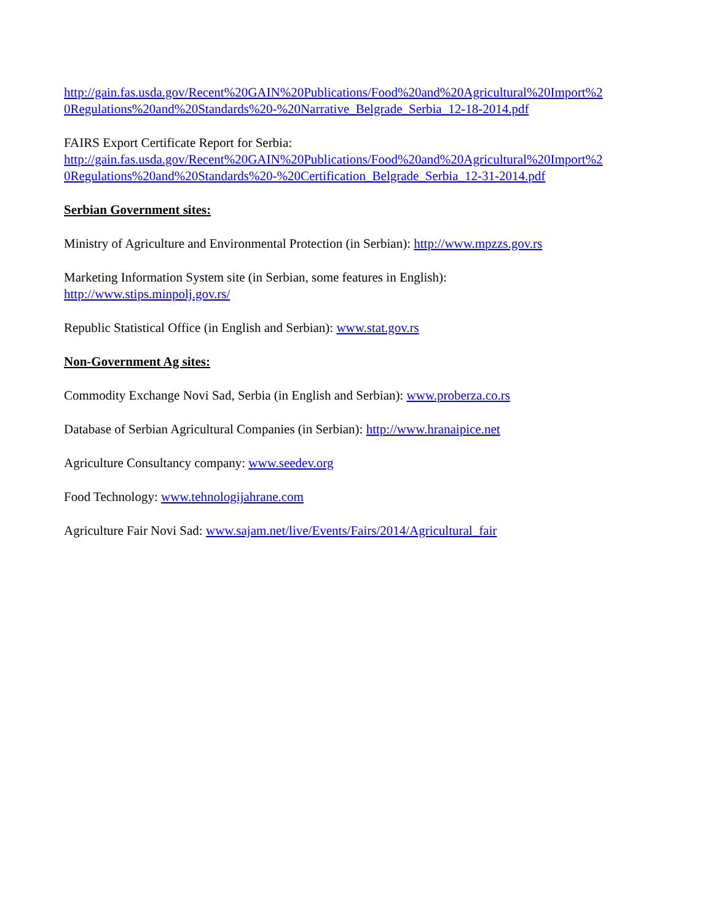http://gain.fas.usda.gov/Recent%20GAIN%20Publications/Food%20and%20Agricultural%20Import%2
0Regulations%20and%20Standards%20-%20Narrative_Belgrade_Serbia_12-18-2014.pdf
FAIRS Export Certificate Report for Serbia:
http://gain.fas.usda.gov/Recent%20GAIN%20Publications/Food%20and%20Agricultural%20Import%2
0Regulations%20and%20Standards%20-%20Certification_Belgrade_Serbia_12-31-2014.pdf
Serbian Government sites:
Ministry of Agriculture and Environmental Protection (in Serbian): http://www.mpzzs.gov.rs
Marketing Information System site (in Serbian, some features in English):
http://www.stips.minpolj.gov.rs/
Republic Statistical Office (in English and Serbian): www.stat.gov.rs
Non-Government Ag sites:
Commodity Exchange Novi Sad, Serbia (in English and Serbian): www.proberza.co.rs
Database of Serbian Agricultural Companies (in Serbian): http://www.hranaipice.net
Agriculture Consultancy company: www.seedev.org
Food Technology: www.tehnologijahrane.com
Agriculture Fair Novi Sad: www.sajam.net/live/Events/Fairs/2014/Agricultural_fair